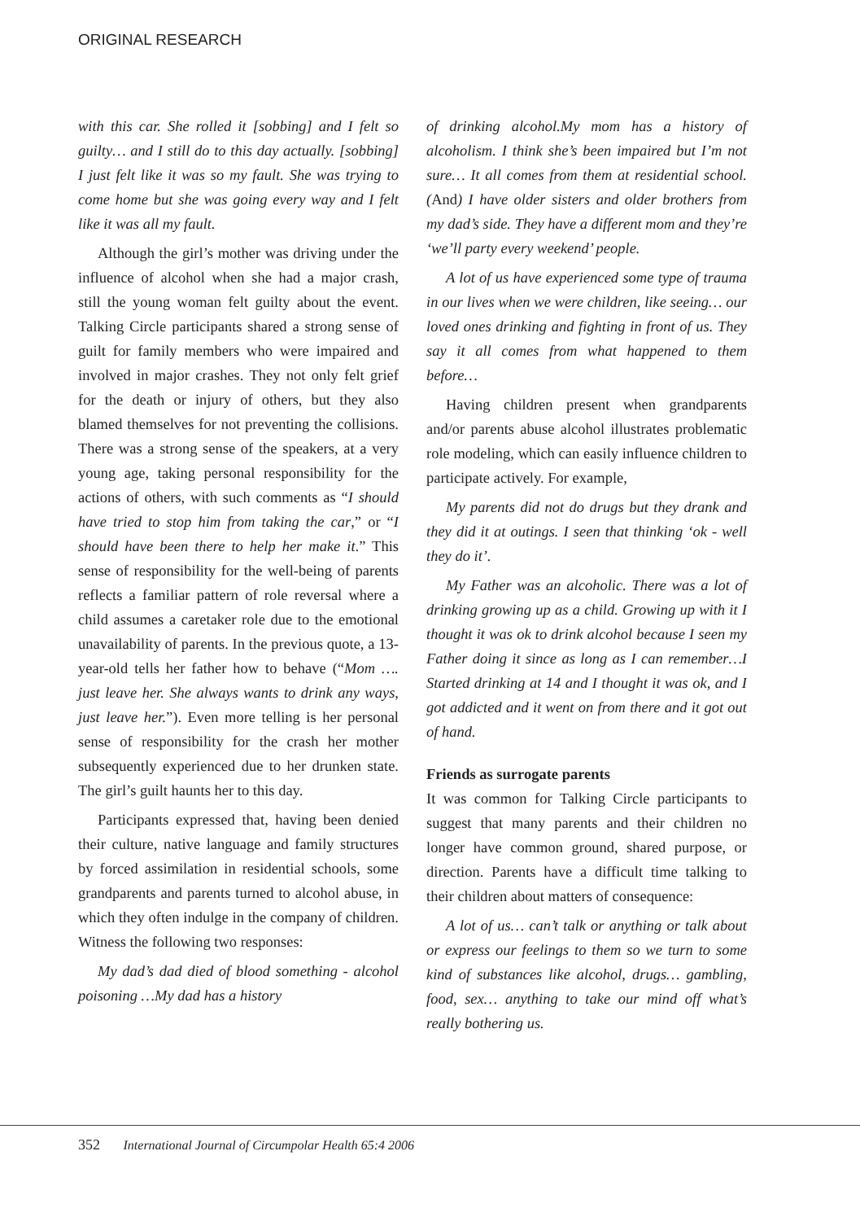ORIGINAL RESEARCH
with this car. She rolled it [sobbing] and I felt so guilty… and I still do to this day actually. [sobbing] I just felt like it was so my fault. She was trying to come home but she was going every way and I felt like it was all my fault.
Although the girl’s mother was driving under the influence of alcohol when she had a major crash, still the young woman felt guilty about the event. Talking Circle participants shared a strong sense of guilt for family members who were impaired and involved in major crashes. They not only felt grief for the death or injury of others, but they also blamed themselves for not preventing the collisions. There was a strong sense of the speakers, at a very young age, taking personal responsibility for the actions of others, with such comments as “I should have tried to stop him from taking the car,” or “I should have been there to help her make it.” This sense of responsibility for the well-being of parents reflects a familiar pattern of role reversal where a child assumes a caretaker role due to the emotional unavailability of parents. In the previous quote, a 13-year-old tells her father how to behave (“Mom …. just leave her. She always wants to drink any ways, just leave her.”). Even more telling is her personal sense of responsibility for the crash her mother subsequently experienced due to her drunken state. The girl’s guilt haunts her to this day.
Participants expressed that, having been denied their culture, native language and family structures by forced assimilation in residential schools, some grandparents and parents turned to alcohol abuse, in which they often indulge in the company of children. Witness the following two responses:
My dad’s dad died of blood something - alcohol poisoning …My dad has a history
of drinking alcohol.My mom has a history of alcoholism. I think she’s been impaired but I’m not sure… It all comes from them at residential school. (And) I have older sisters and older brothers from my dad’s side. They have a different mom and they’re ‘we’ll party every weekend’ people.
A lot of us have experienced some type of trauma in our lives when we were children, like seeing… our loved ones drinking and fighting in front of us. They say it all comes from what happened to them before…
Having children present when grandparents and/or parents abuse alcohol illustrates problematic role modeling, which can easily influence children to participate actively. For example,
My parents did not do drugs but they drank and they did it at outings. I seen that thinking ‘ok - well they do it’.
My Father was an alcoholic. There was a lot of drinking growing up as a child. Growing up with it I thought it was ok to drink alcohol because I seen my Father doing it since as long as I can remember…I Started drinking at 14 and I thought it was ok, and I got addicted and it went on from there and it got out of hand.
Friends as surrogate parents
It was common for Talking Circle participants to suggest that many parents and their children no longer have common ground, shared purpose, or direction. Parents have a difficult time talking to their children about matters of consequence:
A lot of us… can’t talk or anything or talk about or express our feelings to them so we turn to some kind of substances like alcohol, drugs… gambling, food, sex… anything to take our mind off what’s really bothering us.
352 International Journal of Circumpolar Health 65:4 2006